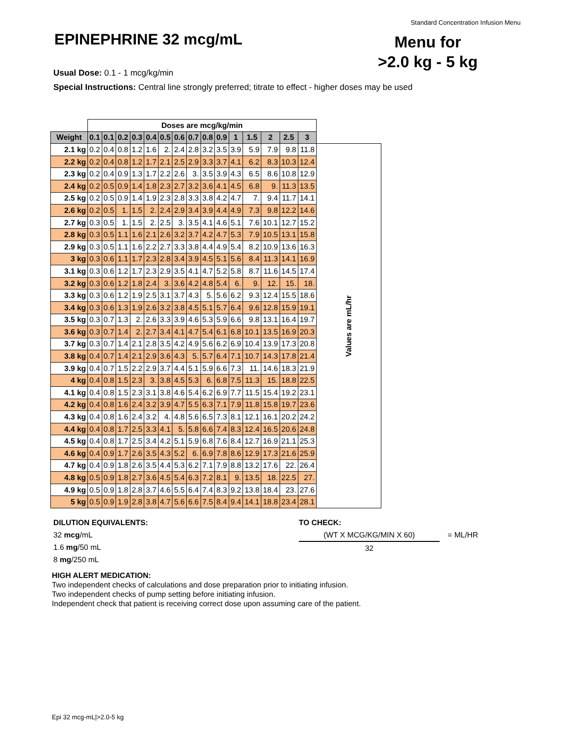Standard Concentration Infusion Menu
EPINEPHRINE 32 mcg/mL
Menu for
>2.0 kg - 5 kg
Usual Dose: 0.1 - 1 mcg/kg/min
Special Instructions: Central line strongly preferred; titrate to effect - higher doses may be used
| | Doses are mcg/kg/min | | | | | | | | | | | | | | | |
| Weight | 0.1 | 0.1 | 0.2 | 0.3 | 0.4 | 0.5 | 0.6 | 0.7 | 0.8 | 0.9 | 1 | 1.5 | 2 | 2.5 | 3 | |
| 2.1 kg | 0.2 | 0.4 | 0.8 | 1.2 | 1.6 | 2. | 2.4 | 2.8 | 3.2 | 3.5 | 3.9 | 5.9 | 7.9 | 9.8 | 11.8 | Values are mL/hr |
| 2.2 kg | 0.2 | 0.4 | 0.8 | 1.2 | 1.7 | 2.1 | 2.5 | 2.9 | 3.3 | 3.7 | 4.1 | 6.2 | 8.3 | 10.3 | 12.4 | |
| 2.3 kg | 0.2 | 0.4 | 0.9 | 1.3 | 1.7 | 2.2 | 2.6 | 3. | 3.5 | 3.9 | 4.3 | 6.5 | 8.6 | 10.8 | 12.9 | |
| 2.4 kg | 0.2 | 0.5 | 0.9 | 1.4 | 1.8 | 2.3 | 2.7 | 3.2 | 3.6 | 4.1 | 4.5 | 6.8 | 9. | 11.3 | 13.5 | |
| 2.5 kg | 0.2 | 0.5 | 0.9 | 1.4 | 1.9 | 2.3 | 2.8 | 3.3 | 3.8 | 4.2 | 4.7 | 7. | 9.4 | 11.7 | 14.1 | |
| 2.6 kg | 0.2 | 0.5 | 1. | 1.5 | 2. | 2.4 | 2.9 | 3.4 | 3.9 | 4.4 | 4.9 | 7.3 | 9.8 | 12.2 | 14.6 | |
| 2.7 kg | 0.3 | 0.5 | 1. | 1.5 | 2. | 2.5 | 3. | 3.5 | 4.1 | 4.6 | 5.1 | 7.6 | 10.1 | 12.7 | 15.2 | |
| 2.8 kg | 0.3 | 0.5 | 1.1 | 1.6 | 2.1 | 2.6 | 3.2 | 3.7 | 4.2 | 4.7 | 5.3 | 7.9 | 10.5 | 13.1 | 15.8 | |
| 2.9 kg | 0.3 | 0.5 | 1.1 | 1.6 | 2.2 | 2.7 | 3.3 | 3.8 | 4.4 | 4.9 | 5.4 | 8.2 | 10.9 | 13.6 | 16.3 | |
| 3 kg | 0.3 | 0.6 | 1.1 | 1.7 | 2.3 | 2.8 | 3.4 | 3.9 | 4.5 | 5.1 | 5.6 | 8.4 | 11.3 | 14.1 | 16.9 | |
| 3.1 kg | 0.3 | 0.6 | 1.2 | 1.7 | 2.3 | 2.9 | 3.5 | 4.1 | 4.7 | 5.2 | 5.8 | 8.7 | 11.6 | 14.5 | 17.4 | |
| 3.2 kg | 0.3 | 0.6 | 1.2 | 1.8 | 2.4 | 3. | 3.6 | 4.2 | 4.8 | 5.4 | 6. | 9. | 12. | 15. | 18. | |
| 3.3 kg | 0.3 | 0.6 | 1.2 | 1.9 | 2.5 | 3.1 | 3.7 | 4.3 | 5. | 5.6 | 6.2 | 9.3 | 12.4 | 15.5 | 18.6 | |
| 3.4 kg | 0.3 | 0.6 | 1.3 | 1.9 | 2.6 | 3.2 | 3.8 | 4.5 | 5.1 | 5.7 | 6.4 | 9.6 | 12.8 | 15.9 | 19.1 | |
| 3.5 kg | 0.3 | 0.7 | 1.3 | 2. | 2.6 | 3.3 | 3.9 | 4.6 | 5.3 | 5.9 | 6.6 | 9.8 | 13.1 | 16.4 | 19.7 | |
| 3.6 kg | 0.3 | 0.7 | 1.4 | 2. | 2.7 | 3.4 | 4.1 | 4.7 | 5.4 | 6.1 | 6.8 | 10.1 | 13.5 | 16.9 | 20.3 | |
| 3.7 kg | 0.3 | 0.7 | 1.4 | 2.1 | 2.8 | 3.5 | 4.2 | 4.9 | 5.6 | 6.2 | 6.9 | 10.4 | 13.9 | 17.3 | 20.8 | |
| 3.8 kg | 0.4 | 0.7 | 1.4 | 2.1 | 2.9 | 3.6 | 4.3 | 5. | 5.7 | 6.4 | 7.1 | 10.7 | 14.3 | 17.8 | 21.4 | |
| 3.9 kg | 0.4 | 0.7 | 1.5 | 2.2 | 2.9 | 3.7 | 4.4 | 5.1 | 5.9 | 6.6 | 7.3 | 11. | 14.6 | 18.3 | 21.9 | |
| 4 kg | 0.4 | 0.8 | 1.5 | 2.3 | 3. | 3.8 | 4.5 | 5.3 | 6. | 6.8 | 7.5 | 11.3 | 15. | 18.8 | 22.5 | |
| 4.1 kg | 0.4 | 0.8 | 1.5 | 2.3 | 3.1 | 3.8 | 4.6 | 5.4 | 6.2 | 6.9 | 7.7 | 11.5 | 15.4 | 19.2 | 23.1 | |
| 4.2 kg | 0.4 | 0.8 | 1.6 | 2.4 | 3.2 | 3.9 | 4.7 | 5.5 | 6.3 | 7.1 | 7.9 | 11.8 | 15.8 | 19.7 | 23.6 | |
| 4.3 kg | 0.4 | 0.8 | 1.6 | 2.4 | 3.2 | 4. | 4.8 | 5.6 | 6.5 | 7.3 | 8.1 | 12.1 | 16.1 | 20.2 | 24.2 | |
| 4.4 kg | 0.4 | 0.8 | 1.7 | 2.5 | 3.3 | 4.1 | 5. | 5.8 | 6.6 | 7.4 | 8.3 | 12.4 | 16.5 | 20.6 | 24.8 | |
| 4.5 kg | 0.4 | 0.8 | 1.7 | 2.5 | 3.4 | 4.2 | 5.1 | 5.9 | 6.8 | 7.6 | 8.4 | 12.7 | 16.9 | 21.1 | 25.3 | |
| 4.6 kg | 0.4 | 0.9 | 1.7 | 2.6 | 3.5 | 4.3 | 5.2 | 6. | 6.9 | 7.8 | 8.6 | 12.9 | 17.3 | 21.6 | 25.9 | |
| 4.7 kg | 0.4 | 0.9 | 1.8 | 2.6 | 3.5 | 4.4 | 5.3 | 6.2 | 7.1 | 7.9 | 8.8 | 13.2 | 17.6 | 22. | 26.4 | |
| 4.8 kg | 0.5 | 0.9 | 1.8 | 2.7 | 3.6 | 4.5 | 5.4 | 6.3 | 7.2 | 8.1 | 9. | 13.5 | 18. | 22.5 | 27. | |
| 4.9 kg | 0.5 | 0.9 | 1.8 | 2.8 | 3.7 | 4.6 | 5.5 | 6.4 | 7.4 | 8.3 | 9.2 | 13.8 | 18.4 | 23. | 27.6 | |
| 5 kg | 0.5 | 0.9 | 1.9 | 2.8 | 3.8 | 4.7 | 5.6 | 6.6 | 7.5 | 8.4 | 9.4 | 14.1 | 18.8 | 23.4 | 28.1 | |
DILUTION EQUIVALENTS:
32 mcg/mL
1.6 mg/50 mL
8 mg/250 mL
TO CHECK:
(WT X MCG/KG/MIN X 60) = ML/HR
32
HIGH ALERT MEDICATION:
Two independent checks of calculations and dose preparation prior to initiating infusion.
Two independent checks of pump setting before initiating infusion.
Independent check that patient is receiving correct dose upon assuming care of the patient.
Epi 32 mcg-mL|>2.0-5 kg